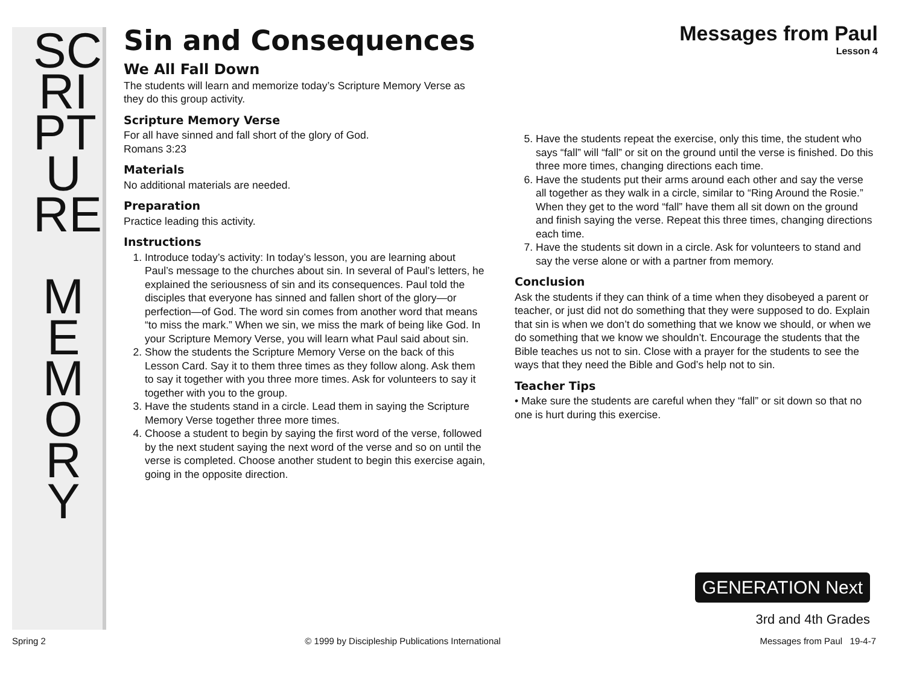SC RI PT U RE
M E M O R Y
Sin and Consequences
Messages from Paul
Lesson 4
We All Fall Down
The students will learn and memorize today’s Scripture Memory Verse as they do this group activity.
Scripture Memory Verse
For all have sinned and fall short of the glory of God.
Romans 3:23
Materials
No additional materials are needed.
Preparation
Practice leading this activity.
Instructions
1. Introduce today’s activity: In today’s lesson, you are learning about Paul’s message to the churches about sin. In several of Paul’s letters, he explained the seriousness of sin and its consequences. Paul told the disciples that everyone has sinned and fallen short of the glory—or perfection—of God. The word sin comes from another word that means “to miss the mark.” When we sin, we miss the mark of being like God. In your Scripture Memory Verse, you will learn what Paul said about sin.
2. Show the students the Scripture Memory Verse on the back of this Lesson Card. Say it to them three times as they follow along. Ask them to say it together with you three more times. Ask for volunteers to say it together with you to the group.
3. Have the students stand in a circle. Lead them in saying the Scripture Memory Verse together three more times.
4. Choose a student to begin by saying the first word of the verse, followed by the next student saying the next word of the verse and so on until the verse is completed. Choose another student to begin this exercise again, going in the opposite direction.
5. Have the students repeat the exercise, only this time, the student who says “fall” will “fall” or sit on the ground until the verse is finished. Do this three more times, changing directions each time.
6. Have the students put their arms around each other and say the verse all together as they walk in a circle, similar to “Ring Around the Rosie.” When they get to the word “fall” have them all sit down on the ground and finish saying the verse. Repeat this three times, changing directions each time.
7. Have the students sit down in a circle. Ask for volunteers to stand and say the verse alone or with a partner from memory.
Conclusion
Ask the students if they can think of a time when they disobeyed a parent or teacher, or just did not do something that they were supposed to do. Explain that sin is when we don’t do something that we know we should, or when we do something that we know we shouldn’t. Encourage the students that the Bible teaches us not to sin. Close with a prayer for the students to see the ways that they need the Bible and God’s help not to sin.
Teacher Tips
• Make sure the students are careful when they “fall” or sit down so that no one is hurt during this exercise.
GENERATION Next
3rd and 4th Grades
Spring 2 © 1999 by Discipleship Publications International Messages from Paul 19-4-7